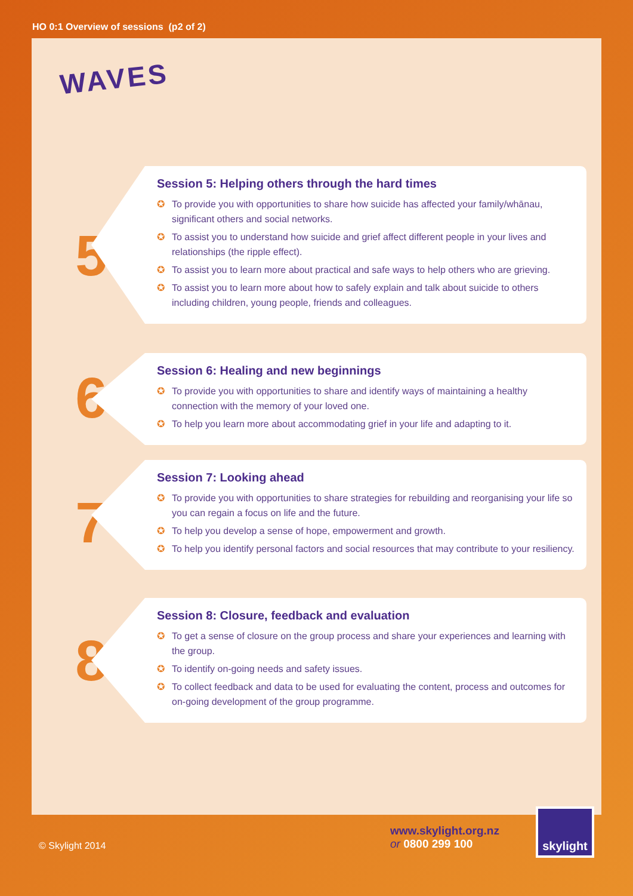HO 0:1 Overview of sessions (p2 of 2)
WAVES
5
Session 5: Helping others through the hard times
✪ To provide you with opportunities to share how suicide has affected your family/whānau, significant others and social networks.
✪ To assist you to understand how suicide and grief affect different people in your lives and relationships (the ripple effect).
✪ To assist you to learn more about practical and safe ways to help others who are grieving.
✪ To assist you to learn more about how to safely explain and talk about suicide to others including children, young people, friends and colleagues.
6
Session 6: Healing and new beginnings
✪ To provide you with opportunities to share and identify ways of maintaining a healthy connection with the memory of your loved one.
✪ To help you learn more about accommodating grief in your life and adapting to it.
7
Session 7: Looking ahead
✪ To provide you with opportunities to share strategies for rebuilding and reorganising your life so you can regain a focus on life and the future.
✪ To help you develop a sense of hope, empowerment and growth.
✪ To help you identify personal factors and social resources that may contribute to your resiliency.
8
Session 8: Closure, feedback and evaluation
✪ To get a sense of closure on the group process and share your experiences and learning with the group.
✪ To identify on-going needs and safety issues.
✪ To collect feedback and data to be used for evaluating the content, process and outcomes for on-going development of the group programme.
© Skylight 2014
www.skylight.org.nz
or 0800 299 100
skylight